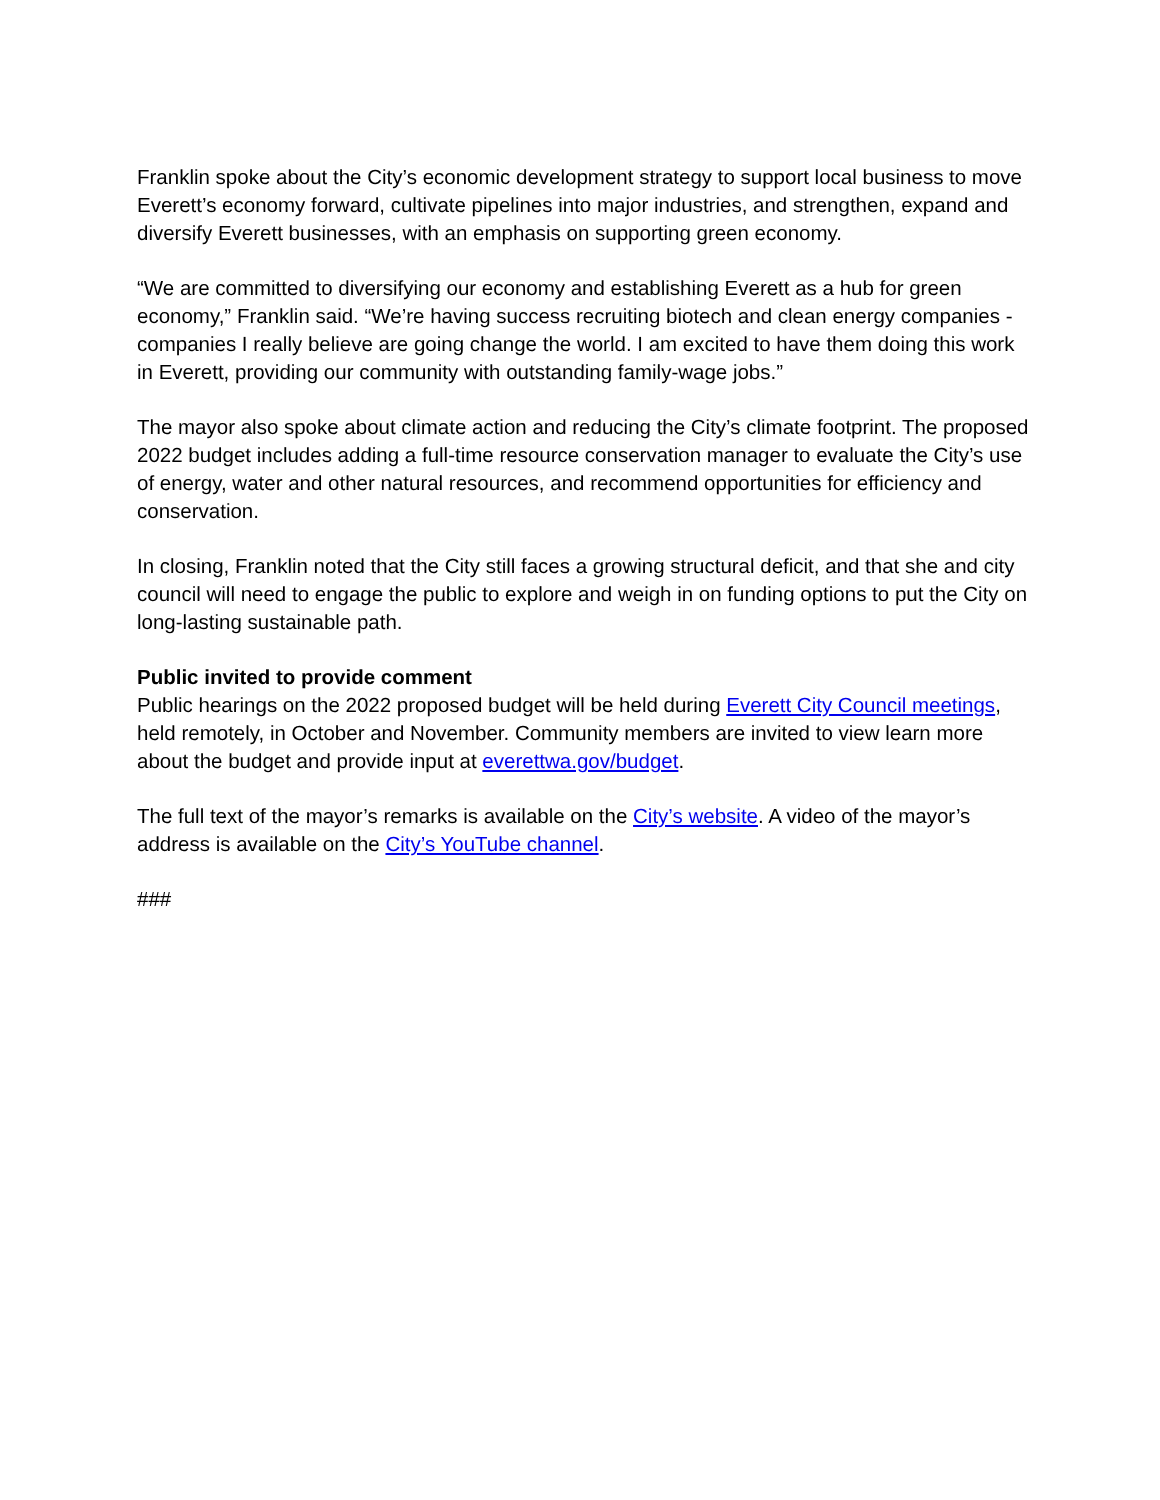Franklin spoke about the City’s economic development strategy to support local business to move Everett’s economy forward, cultivate pipelines into major industries, and strengthen, expand and diversify Everett businesses, with an emphasis on supporting green economy.
“We are committed to diversifying our economy and establishing Everett as a hub for green economy,” Franklin said. “We’re having success recruiting biotech and clean energy companies - companies I really believe are going change the world. I am excited to have them doing this work in Everett, providing our community with outstanding family-wage jobs.”
The mayor also spoke about climate action and reducing the City’s climate footprint. The proposed 2022 budget includes adding a full-time resource conservation manager to evaluate the City’s use of energy, water and other natural resources, and recommend opportunities for efficiency and conservation.
In closing, Franklin noted that the City still faces a growing structural deficit, and that she and city council will need to engage the public to explore and weigh in on funding options to put the City on long-lasting sustainable path.
Public invited to provide comment
Public hearings on the 2022 proposed budget will be held during Everett City Council meetings, held remotely, in October and November. Community members are invited to view learn more about the budget and provide input at everettwa.gov/budget.
The full text of the mayor’s remarks is available on the City’s website. A video of the mayor’s address is available on the City’s YouTube channel.
###